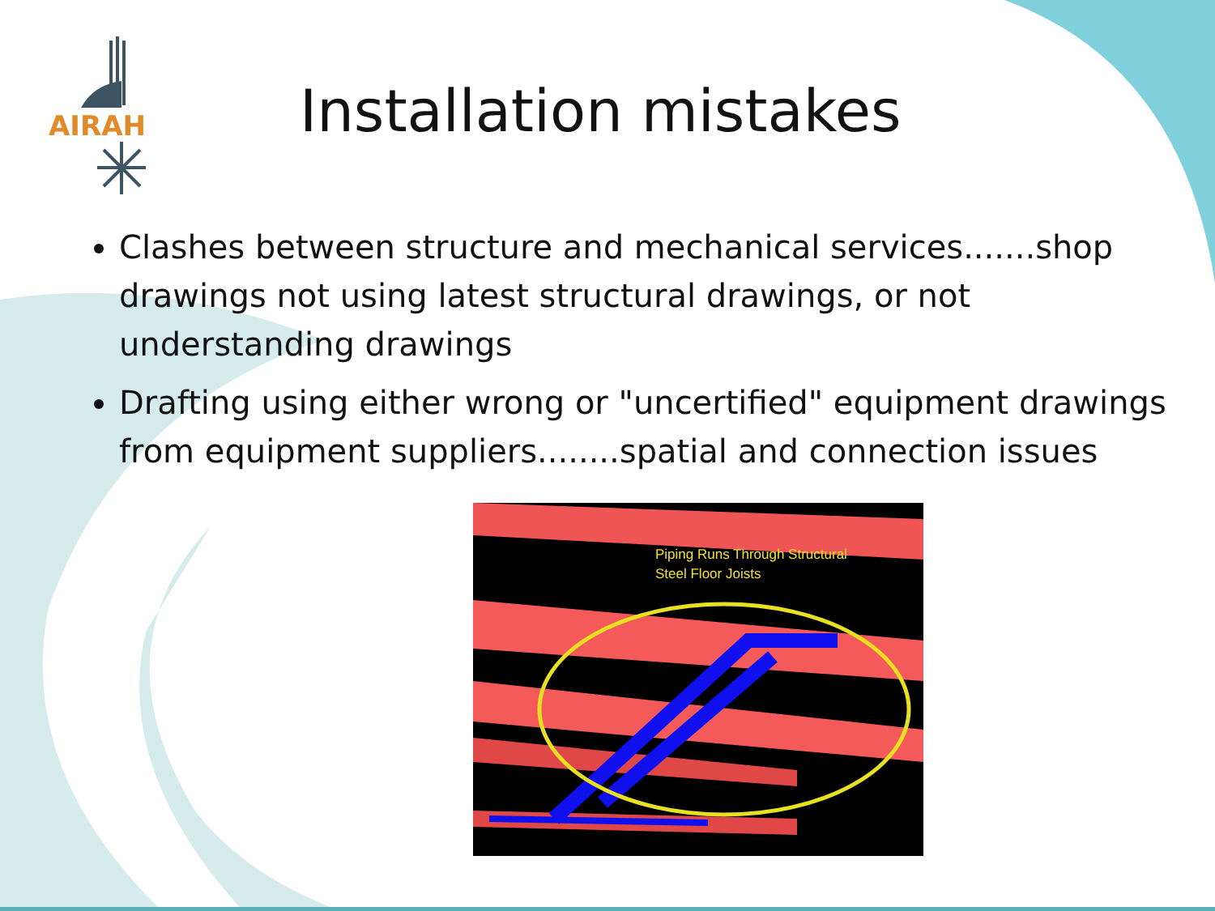AIRAH
Installation mistakes
Clashes between structure and mechanical services.......shop drawings not using latest structural drawings, or not understanding drawings
Drafting using either wrong or "uncertified" equipment drawings from equipment suppliers........spatial and connection issues
Piping Runs Through Structural
Steel Floor Joists